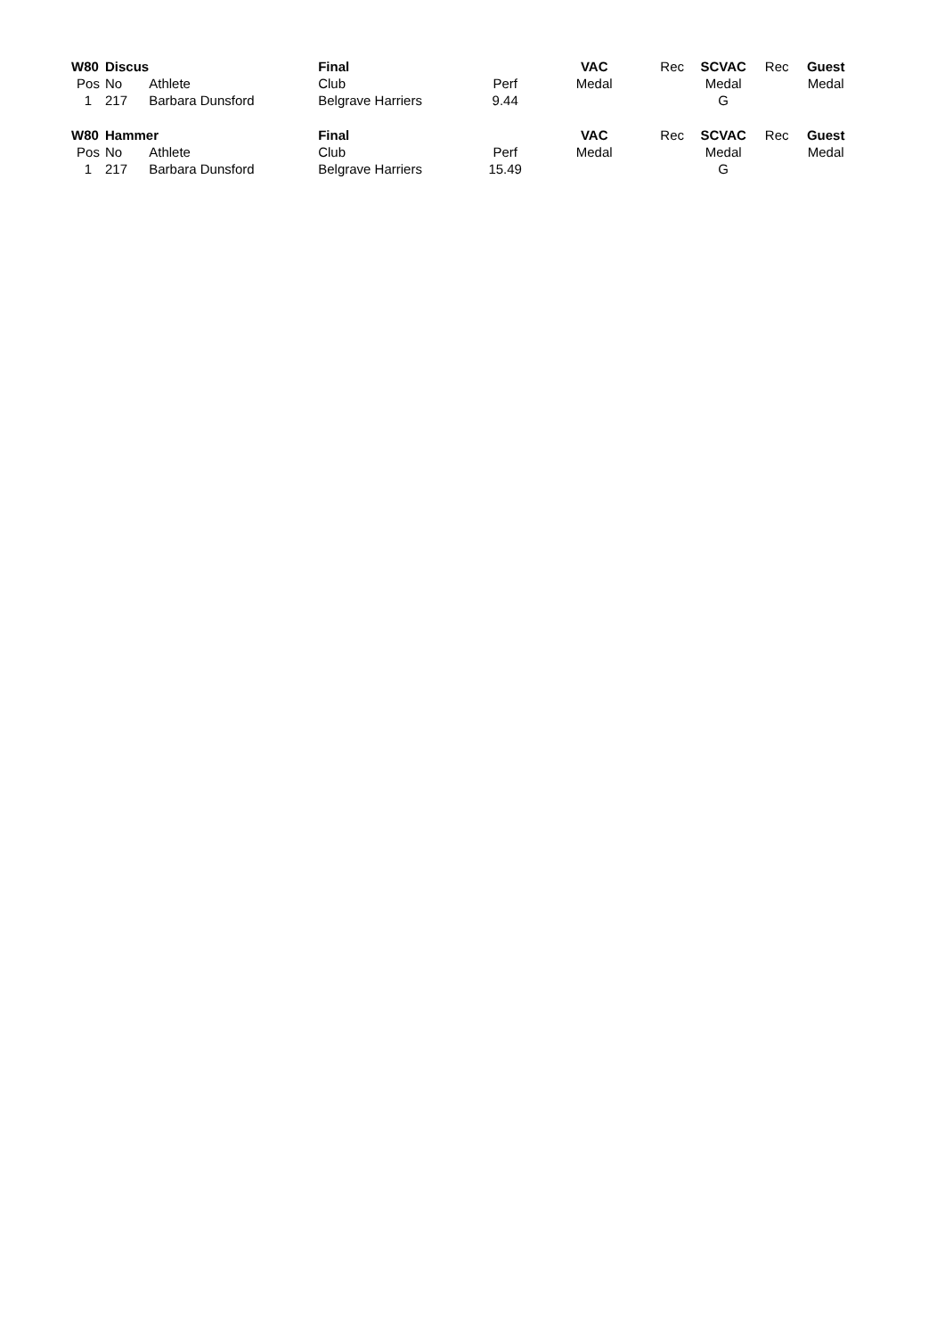| W80 | Discus | | Final | | VAC | Rec | SCVAC | Rec | Guest |
| Pos | No | Athlete | Club | Perf | Medal | | Medal | | Medal |
| 1 | 217 | Barbara Dunsford | Belgrave Harriers | 9.44 | | | G | | |
| W80 | Hammer | | Final | | VAC | Rec | SCVAC | Rec | Guest |
| Pos | No | Athlete | Club | Perf | Medal | | Medal | | Medal |
| 1 | 217 | Barbara Dunsford | Belgrave Harriers | 15.49 | | | G | | |